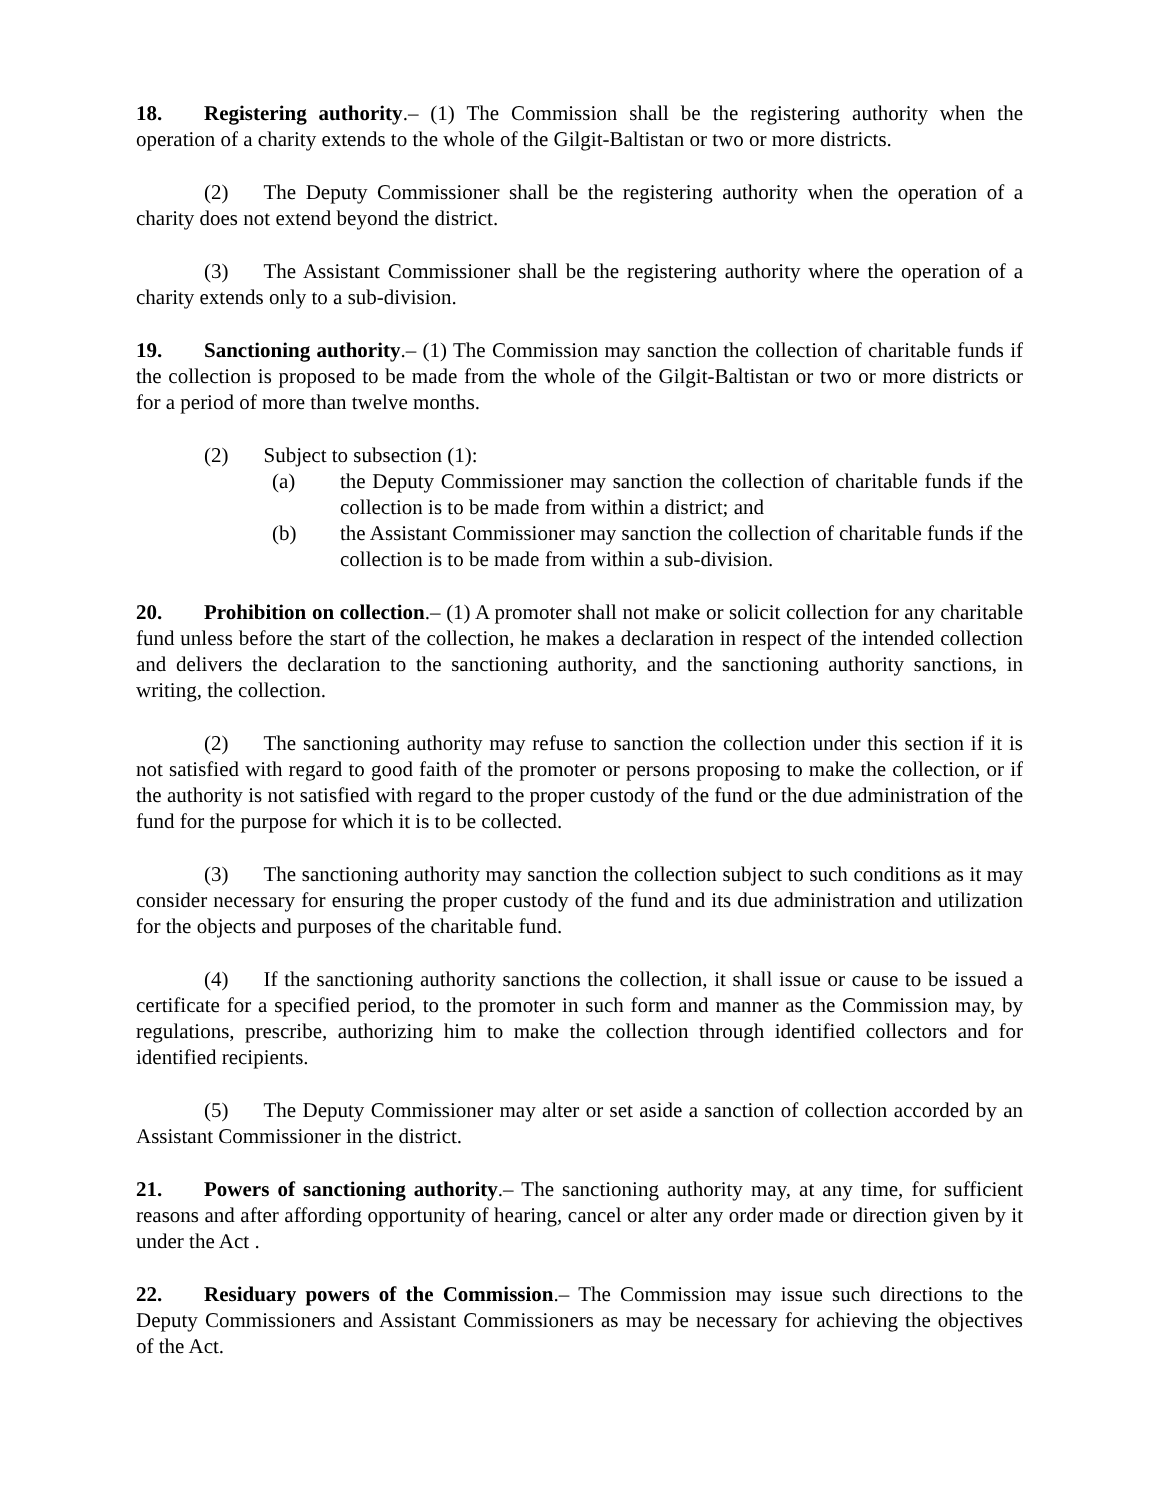18. Registering authority.– (1) The Commission shall be the registering authority when the operation of a charity extends to the whole of the Gilgit-Baltistan or two or more districts.
(2) The Deputy Commissioner shall be the registering authority when the operation of a charity does not extend beyond the district.
(3) The Assistant Commissioner shall be the registering authority where the operation of a charity extends only to a sub-division.
19. Sanctioning authority.– (1) The Commission may sanction the collection of charitable funds if the collection is proposed to be made from the whole of the Gilgit-Baltistan or two or more districts or for a period of more than twelve months.
(2) Subject to subsection (1):
(a) the Deputy Commissioner may sanction the collection of charitable funds if the collection is to be made from within a district; and
(b) the Assistant Commissioner may sanction the collection of charitable funds if the collection is to be made from within a sub-division.
20. Prohibition on collection.– (1) A promoter shall not make or solicit collection for any charitable fund unless before the start of the collection, he makes a declaration in respect of the intended collection and delivers the declaration to the sanctioning authority, and the sanctioning authority sanctions, in writing, the collection.
(2) The sanctioning authority may refuse to sanction the collection under this section if it is not satisfied with regard to good faith of the promoter or persons proposing to make the collection, or if the authority is not satisfied with regard to the proper custody of the fund or the due administration of the fund for the purpose for which it is to be collected.
(3) The sanctioning authority may sanction the collection subject to such conditions as it may consider necessary for ensuring the proper custody of the fund and its due administration and utilization for the objects and purposes of the charitable fund.
(4) If the sanctioning authority sanctions the collection, it shall issue or cause to be issued a certificate for a specified period, to the promoter in such form and manner as the Commission may, by regulations, prescribe, authorizing him to make the collection through identified collectors and for identified recipients.
(5) The Deputy Commissioner may alter or set aside a sanction of collection accorded by an Assistant Commissioner in the district.
21. Powers of sanctioning authority.– The sanctioning authority may, at any time, for sufficient reasons and after affording opportunity of hearing, cancel or alter any order made or direction given by it under the Act .
22. Residuary powers of the Commission.– The Commission may issue such directions to the Deputy Commissioners and Assistant Commissioners as may be necessary for achieving the objectives of the Act.